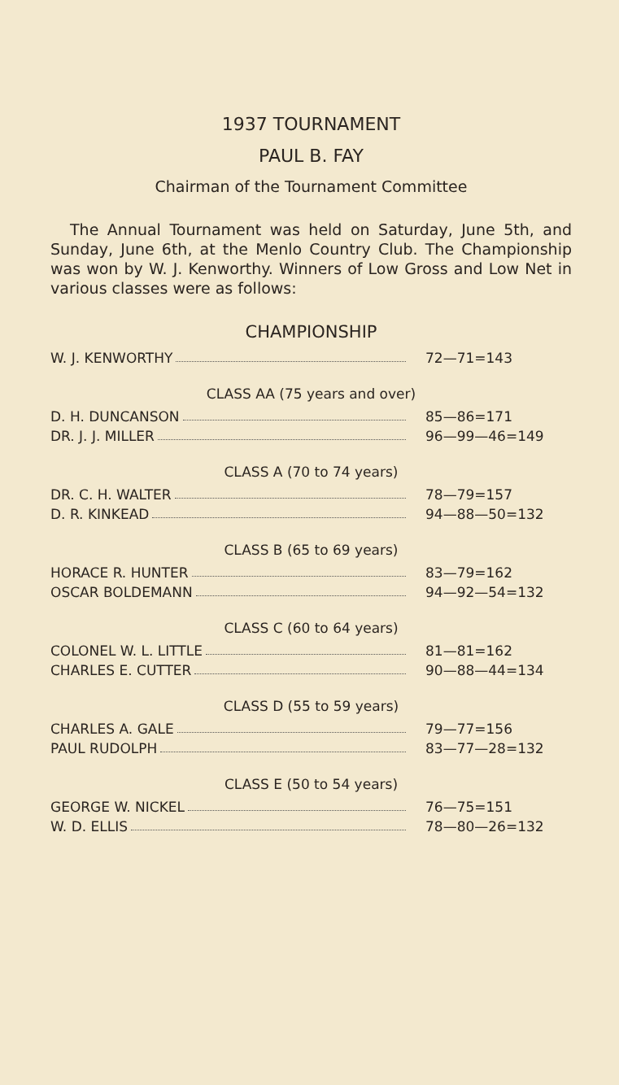1937 TOURNAMENT
PAUL B. FAY
Chairman of the Tournament Committee
The Annual Tournament was held on Saturday, June 5th, and Sunday, June 6th, at the Menlo Country Club. The Championship was won by W. J. Kenworthy. Winners of Low Gross and Low Net in various classes were as follows:
CHAMPIONSHIP
| W. J. KENWORTHY | 72—71=143 |
CLASS AA (75 years and over)
| D. H. DUNCANSON | 85—86=171 |
| DR. J. J. MILLER | 96—99—46=149 |
CLASS A (70 to 74 years)
| DR. C. H. WALTER | 78—79=157 |
| D. R. KINKEAD | 94—88—50=132 |
CLASS B (65 to 69 years)
| HORACE R. HUNTER | 83—79=162 |
| OSCAR BOLDEMANN | 94—92—54=132 |
CLASS C (60 to 64 years)
| COLONEL W. L. LITTLE | 81—81=162 |
| CHARLES E. CUTTER | 90—88—44=134 |
CLASS D (55 to 59 years)
| CHARLES A. GALE | 79—77=156 |
| PAUL RUDOLPH | 83—77—28=132 |
CLASS E (50 to 54 years)
| GEORGE W. NICKEL | 76—75=151 |
| W. D. ELLIS | 78—80—26=132 |